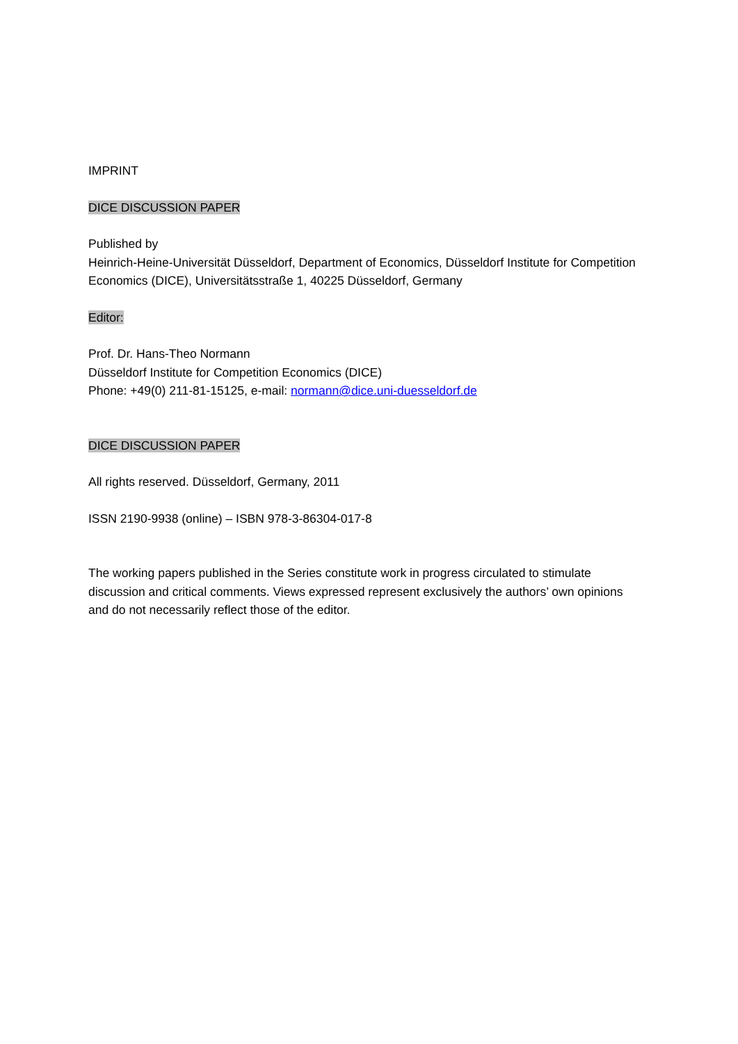IMPRINT
DICE DISCUSSION PAPER
Published by
Heinrich-Heine-Universität Düsseldorf, Department of Economics, Düsseldorf Institute for Competition Economics (DICE), Universitätsstraße 1, 40225 Düsseldorf, Germany
Editor:
Prof. Dr. Hans-Theo Normann
Düsseldorf Institute for Competition Economics (DICE)
Phone: +49(0) 211-81-15125, e-mail: normann@dice.uni-duesseldorf.de
DICE DISCUSSION PAPER
All rights reserved. Düsseldorf, Germany, 2011
ISSN 2190-9938 (online) – ISBN 978-3-86304-017-8
The working papers published in the Series constitute work in progress circulated to stimulate discussion and critical comments. Views expressed represent exclusively the authors’ own opinions and do not necessarily reflect those of the editor.